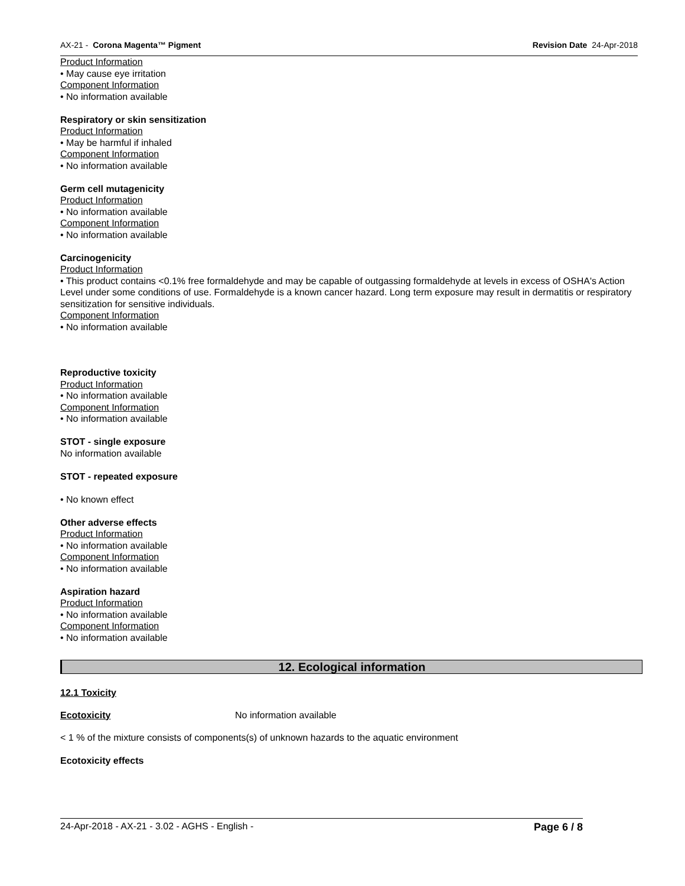AX-21 - Corona Magenta™ Pigment Revision Date 24-Apr-2018
Product Information
• May cause eye irritation
Component Information
• No information available
Respiratory or skin sensitization
Product Information
• May be harmful if inhaled
Component Information
• No information available
Germ cell mutagenicity
Product Information
• No information available
Component Information
• No information available
Carcinogenicity
Product Information
• This product contains <0.1% free formaldehyde and may be capable of outgassing formaldehyde at levels in excess of OSHA's Action Level under some conditions of use. Formaldehyde is a known cancer hazard. Long term exposure may result in dermatitis or respiratory sensitization for sensitive individuals.
Component Information
• No information available
Reproductive toxicity
Product Information
• No information available
Component Information
• No information available
STOT - single exposure
No information available
STOT - repeated exposure
• No known effect
Other adverse effects
Product Information
• No information available
Component Information
• No information available
Aspiration hazard
Product Information
• No information available
Component Information
• No information available
12. Ecological information
12.1 Toxicity
Ecotoxicity No information available
< 1 % of the mixture consists of components(s) of unknown hazards to the aquatic environment
Ecotoxicity effects
24-Apr-2018 - AX-21 - 3.02 - AGHS - English - Page 6 / 8